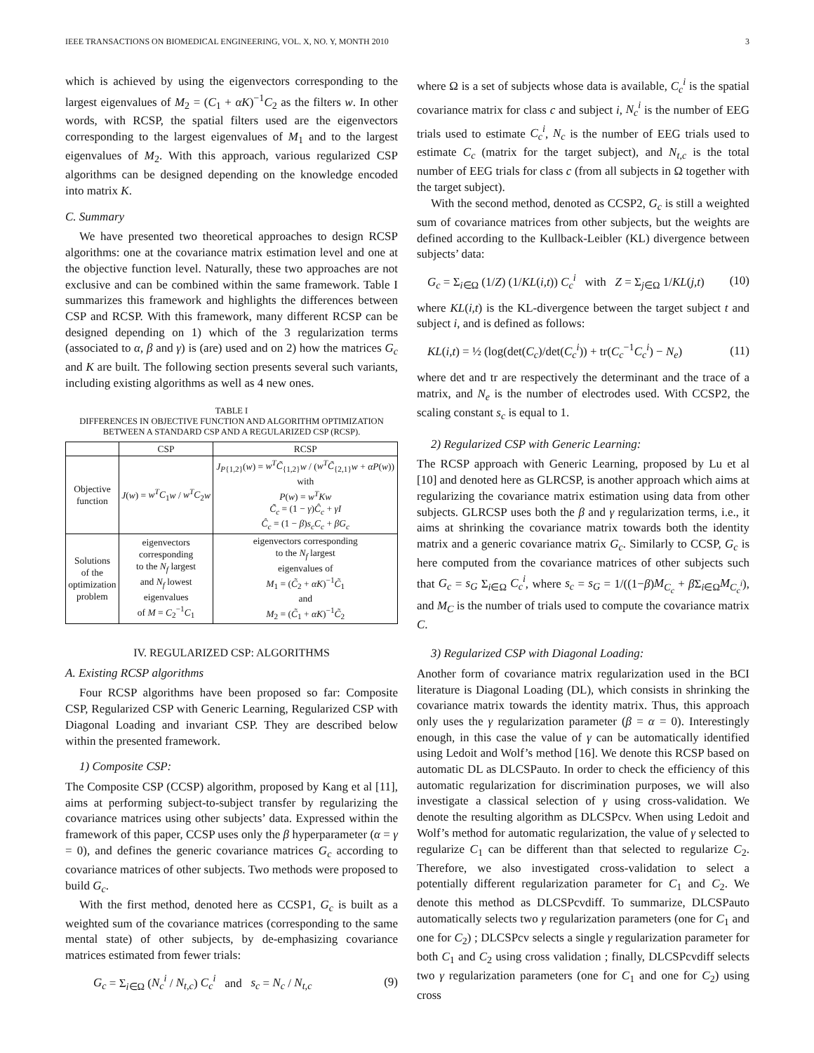IEEE TRANSACTIONS ON BIOMEDICAL ENGINEERING, VOL. X, NO. Y, MONTH 2010 3
which is achieved by using the eigenvectors corresponding to the largest eigenvalues of M<sub>2</sub> = (C<sub>1</sub> + αK)<sup>−1</sup>C<sub>2</sub> as the filters w. In other words, with RCSP, the spatial filters used are the eigenvectors corresponding to the largest eigenvalues of M<sub>1</sub> and to the largest eigenvalues of M<sub>2</sub>. With this approach, various regularized CSP algorithms can be designed depending on the knowledge encoded into matrix K.
C. Summary
We have presented two theoretical approaches to design RCSP algorithms: one at the covariance matrix estimation level and one at the objective function level. Naturally, these two approaches are not exclusive and can be combined within the same framework. Table I summarizes this framework and highlights the differences between CSP and RCSP. With this framework, many different RCSP can be designed depending on 1) which of the 3 regularization terms (associated to α, β and γ) is (are) used and on 2) how the matrices G<sub>c</sub> and K are built. The following section presents several such variants, including existing algorithms as well as 4 new ones.
TABLE I
DIFFERENCES IN OBJECTIVE FUNCTION AND ALGORITHM OPTIMIZATION BETWEEN A STANDARD CSP AND A REGULARIZED CSP (RCSP).
| | CSP | RCSP |
| --- | --- | --- |
| Objective function | J ( w ) = w<sup>T</sup>C<sub>1</sub> w / w<sup>T</sup>C<sub>2</sub> w | J<sub>P{1,2}</sub>( w ) = w<sup>T</sup>C̃<sub>{1,2}</sub> w / ( w<sup>T</sup>C̃<sub>{2,1}</sub> w + αP ( w )) with P ( w ) = w<sup>T</sup>Kw C̃<sub>c</sub> = (1 − γ ) Ĉ<sub>c</sub> + γI Ĉ<sub>c</sub> = (1 − β ) s<sub>c</sub>C<sub>c</sub> + βG<sub>c</sub> |
| Solutions of the optimization problem | eigenvectors corresponding to the N<sub>f</sub> largest and N<sub>f</sub> lowest eigenvalues of M = C<sub>2</sub><sup>−1</sup> C<sub>1</sub> | eigenvectors corresponding to the N<sub>f</sub> largest eigenvalues of M<sub>1</sub> = ( C̃<sub>2</sub> + αK )<sup>−1</sup> C̃<sub>1</sub> and M<sub>2</sub> = ( C̃<sub>1</sub> + αK )<sup>−1</sup> C̃<sub>2</sub> |
IV. REGULARIZED CSP: ALGORITHMS
A. Existing RCSP algorithms
Four RCSP algorithms have been proposed so far: Composite CSP, Regularized CSP with Generic Learning, Regularized CSP with Diagonal Loading and invariant CSP. They are described below within the presented framework.
1) Composite CSP:
The Composite CSP (CCSP) algorithm, proposed by Kang et al [11], aims at performing subject-to-subject transfer by regularizing the covariance matrices using other subjects’ data. Expressed within the framework of this paper, CCSP uses only the β hyperparameter (α = γ = 0), and defines the generic covariance matrices G<sub>c</sub> according to covariance matrices of other subjects. Two methods were proposed to build G<sub>c</sub>.
With the first method, denoted here as CCSP1, G<sub>c</sub> is built as a weighted sum of the covariance matrices (corresponding to the same mental state) of other subjects, by de-emphasizing covariance matrices estimated from fewer trials:
G<sub>c</sub> = Σ<sub>i∈Ω</sub> (N<sub>c</sub><sup>i</sup> / N<sub>t,c</sub>) C<sub>c</sub><sup>i</sup> and s<sub>c</sub> = N<sub>c</sub> / N<sub>t,c</sub> (9)
where Ω is a set of subjects whose data is available, C<sub>c</sub><sup>i</sup> is the spatial covariance matrix for class c and subject i, N<sub>c</sub><sup>i</sup> is the number of EEG trials used to estimate C<sub>c</sub><sup>i</sup>, N<sub>c</sub> is the number of EEG trials used to estimate C<sub>c</sub> (matrix for the target subject), and N<sub>t,c</sub> is the total number of EEG trials for class c (from all subjects in Ω together with the target subject).
With the second method, denoted as CCSP2, G<sub>c</sub> is still a weighted sum of covariance matrices from other subjects, but the weights are defined according to the Kullback-Leibler (KL) divergence between subjects’ data:
G<sub>c</sub> = Σ<sub>i∈Ω</sub> (1/Z) (1/KL(i,t)) C<sub>c</sub><sup>i</sup> with Z = Σ<sub>j∈Ω</sub> 1/KL(j,t) (10)
where KL(i,t) is the KL-divergence between the target subject t and subject i, and is defined as follows:
KL(i,t) = ½ (log(det(C<sub>c</sub>)/det(C<sub>c</sub><sup>i</sup>)) + tr(C<sub>c</sub><sup>−1</sup>C<sub>c</sub><sup>i</sup>) − N<sub>e</sub>) (11)
where det and tr are respectively the determinant and the trace of a matrix, and N<sub>e</sub> is the number of electrodes used. With CCSP2, the scaling constant s<sub>c</sub> is equal to 1.
2) Regularized CSP with Generic Learning:
The RCSP approach with Generic Learning, proposed by Lu et al [10] and denoted here as GLRCSP, is another approach which aims at regularizing the covariance matrix estimation using data from other subjects. GLRCSP uses both the β and γ regularization terms, i.e., it aims at shrinking the covariance matrix towards both the identity matrix and a generic covariance matrix G<sub>c</sub>. Similarly to CCSP, G<sub>c</sub> is here computed from the covariance matrices of other subjects such that G<sub>c</sub> = s<sub>G</sub> Σ<sub>i∈Ω</sub> C<sub>c</sub><sup>i</sup>, where s<sub>c</sub> = s<sub>G</sub> = 1/((1−β)M<sub>C<sub>c</sub></sub> + β Σ<sub>i∈Ω</sub>M<sub>C<sub>c</sub><sup>i</sup></sub>), and M<sub>C</sub> is the number of trials used to compute the covariance matrix C.
3) Regularized CSP with Diagonal Loading:
Another form of covariance matrix regularization used in the BCI literature is Diagonal Loading (DL), which consists in shrinking the covariance matrix towards the identity matrix. Thus, this approach only uses the γ regularization parameter (β = α = 0). Interestingly enough, in this case the value of γ can be automatically identified using Ledoit and Wolf’s method [16]. We denote this RCSP based on automatic DL as DLCSPauto. In order to check the efficiency of this automatic regularization for discrimination purposes, we will also investigate a classical selection of γ using cross-validation. We denote the resulting algorithm as DLCSPcv. When using Ledoit and Wolf’s method for automatic regularization, the value of γ selected to regularize C<sub>1</sub> can be different than that selected to regularize C<sub>2</sub>. Therefore, we also investigated cross-validation to select a potentially different regularization parameter for C<sub>1</sub> and C<sub>2</sub>. We denote this method as DLCSPcvdiff. To summarize, DLCSPauto automatically selects two γ regularization parameters (one for C<sub>1</sub> and one for C<sub>2</sub>) ; DLCSPcv selects a single γ regularization parameter for both C<sub>1</sub> and C<sub>2</sub> using cross validation ; finally, DLCSPcvdiff selects two γ regularization parameters (one for C<sub>1</sub> and one for C<sub>2</sub>) using cross